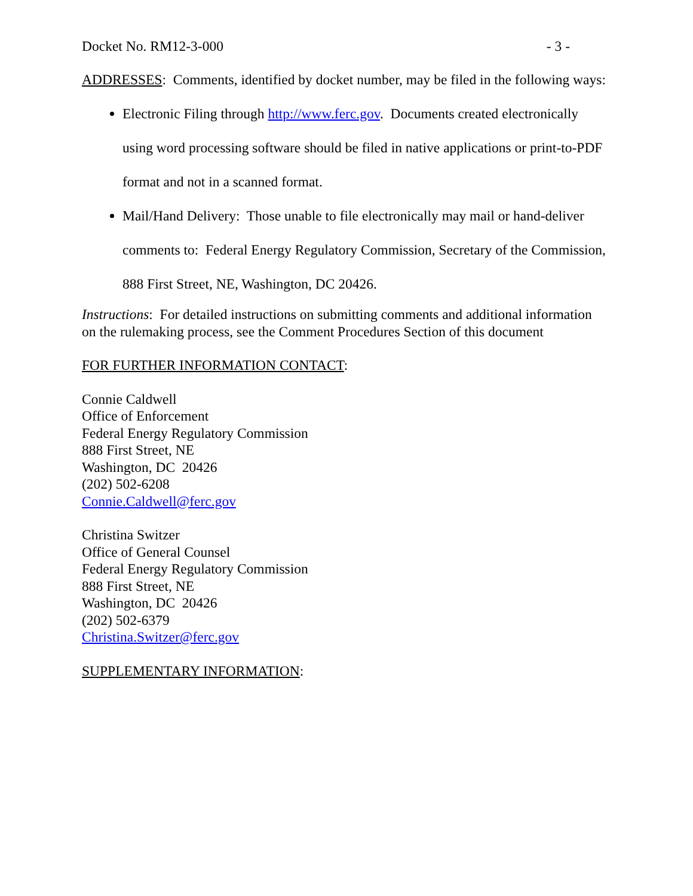Docket No. RM12-3-000 - 3 -
ADDRESSES: Comments, identified by docket number, may be filed in the following ways:
Electronic Filing through http://www.ferc.gov. Documents created electronically using word processing software should be filed in native applications or print-to-PDF format and not in a scanned format.
Mail/Hand Delivery: Those unable to file electronically may mail or hand-deliver comments to: Federal Energy Regulatory Commission, Secretary of the Commission, 888 First Street, NE, Washington, DC 20426.
Instructions: For detailed instructions on submitting comments and additional information on the rulemaking process, see the Comment Procedures Section of this document
FOR FURTHER INFORMATION CONTACT:
Connie Caldwell
Office of Enforcement
Federal Energy Regulatory Commission
888 First Street, NE
Washington, DC 20426
(202) 502-6208
Connie.Caldwell@ferc.gov
Christina Switzer
Office of General Counsel
Federal Energy Regulatory Commission
888 First Street, NE
Washington, DC 20426
(202) 502-6379
Christina.Switzer@ferc.gov
SUPPLEMENTARY INFORMATION: